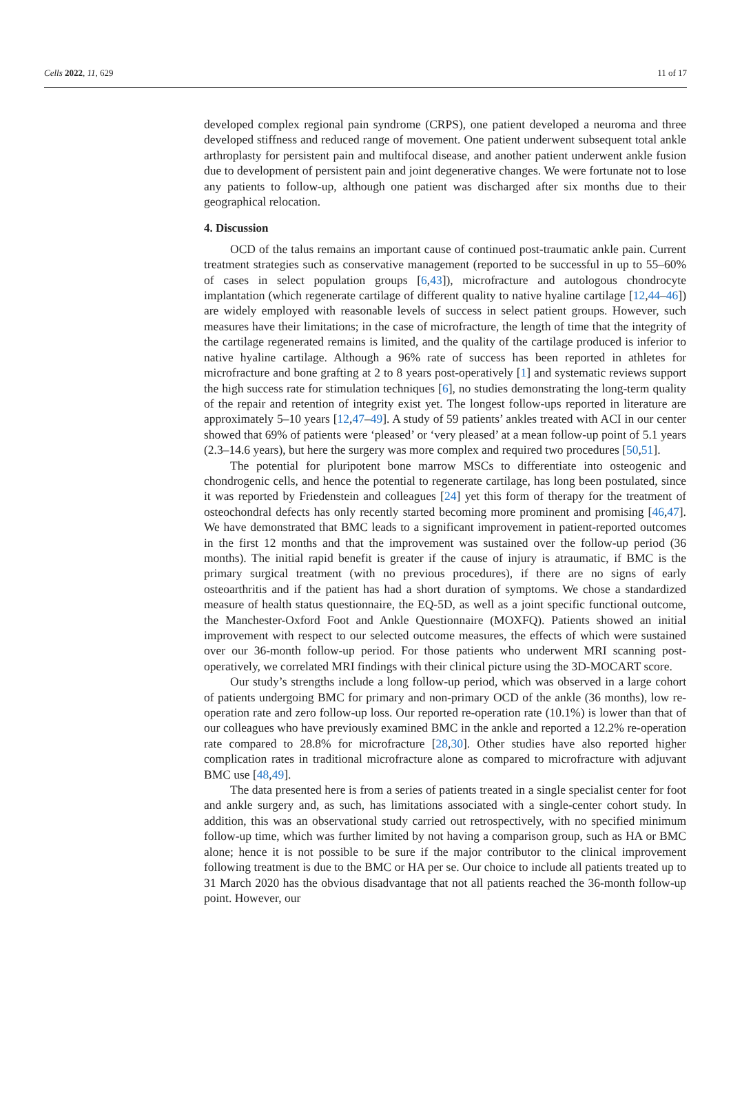Cells 2022, 11, 629 11 of 17
developed complex regional pain syndrome (CRPS), one patient developed a neuroma and three developed stiffness and reduced range of movement. One patient underwent subsequent total ankle arthroplasty for persistent pain and multifocal disease, and another patient underwent ankle fusion due to development of persistent pain and joint degenerative changes. We were fortunate not to lose any patients to follow-up, although one patient was discharged after six months due to their geographical relocation.
4. Discussion
OCD of the talus remains an important cause of continued post-traumatic ankle pain. Current treatment strategies such as conservative management (reported to be successful in up to 55–60% of cases in select population groups [6,43]), microfracture and autologous chondrocyte implantation (which regenerate cartilage of different quality to native hyaline cartilage [12,44–46]) are widely employed with reasonable levels of success in select patient groups. However, such measures have their limitations; in the case of microfracture, the length of time that the integrity of the cartilage regenerated remains is limited, and the quality of the cartilage produced is inferior to native hyaline cartilage. Although a 96% rate of success has been reported in athletes for microfracture and bone grafting at 2 to 8 years post-operatively [1] and systematic reviews support the high success rate for stimulation techniques [6], no studies demonstrating the long-term quality of the repair and retention of integrity exist yet. The longest follow-ups reported in literature are approximately 5–10 years [12,47–49]. A study of 59 patients’ ankles treated with ACI in our center showed that 69% of patients were ‘pleased’ or ‘very pleased’ at a mean follow-up point of 5.1 years (2.3–14.6 years), but here the surgery was more complex and required two procedures [50,51].
The potential for pluripotent bone marrow MSCs to differentiate into osteogenic and chondrogenic cells, and hence the potential to regenerate cartilage, has long been postulated, since it was reported by Friedenstein and colleagues [24] yet this form of therapy for the treatment of osteochondral defects has only recently started becoming more prominent and promising [46,47]. We have demonstrated that BMC leads to a significant improvement in patient-reported outcomes in the first 12 months and that the improvement was sustained over the follow-up period (36 months). The initial rapid benefit is greater if the cause of injury is atraumatic, if BMC is the primary surgical treatment (with no previous procedures), if there are no signs of early osteoarthritis and if the patient has had a short duration of symptoms. We chose a standardized measure of health status questionnaire, the EQ-5D, as well as a joint specific functional outcome, the Manchester-Oxford Foot and Ankle Questionnaire (MOXFQ). Patients showed an initial improvement with respect to our selected outcome measures, the effects of which were sustained over our 36-month follow-up period. For those patients who underwent MRI scanning post-operatively, we correlated MRI findings with their clinical picture using the 3D-MOCART score.
Our study’s strengths include a long follow-up period, which was observed in a large cohort of patients undergoing BMC for primary and non-primary OCD of the ankle (36 months), low re-operation rate and zero follow-up loss. Our reported re-operation rate (10.1%) is lower than that of our colleagues who have previously examined BMC in the ankle and reported a 12.2% re-operation rate compared to 28.8% for microfracture [28,30]. Other studies have also reported higher complication rates in traditional microfracture alone as compared to microfracture with adjuvant BMC use [48,49].
The data presented here is from a series of patients treated in a single specialist center for foot and ankle surgery and, as such, has limitations associated with a single-center cohort study. In addition, this was an observational study carried out retrospectively, with no specified minimum follow-up time, which was further limited by not having a comparison group, such as HA or BMC alone; hence it is not possible to be sure if the major contributor to the clinical improvement following treatment is due to the BMC or HA per se. Our choice to include all patients treated up to 31 March 2020 has the obvious disadvantage that not all patients reached the 36-month follow-up point. However, our